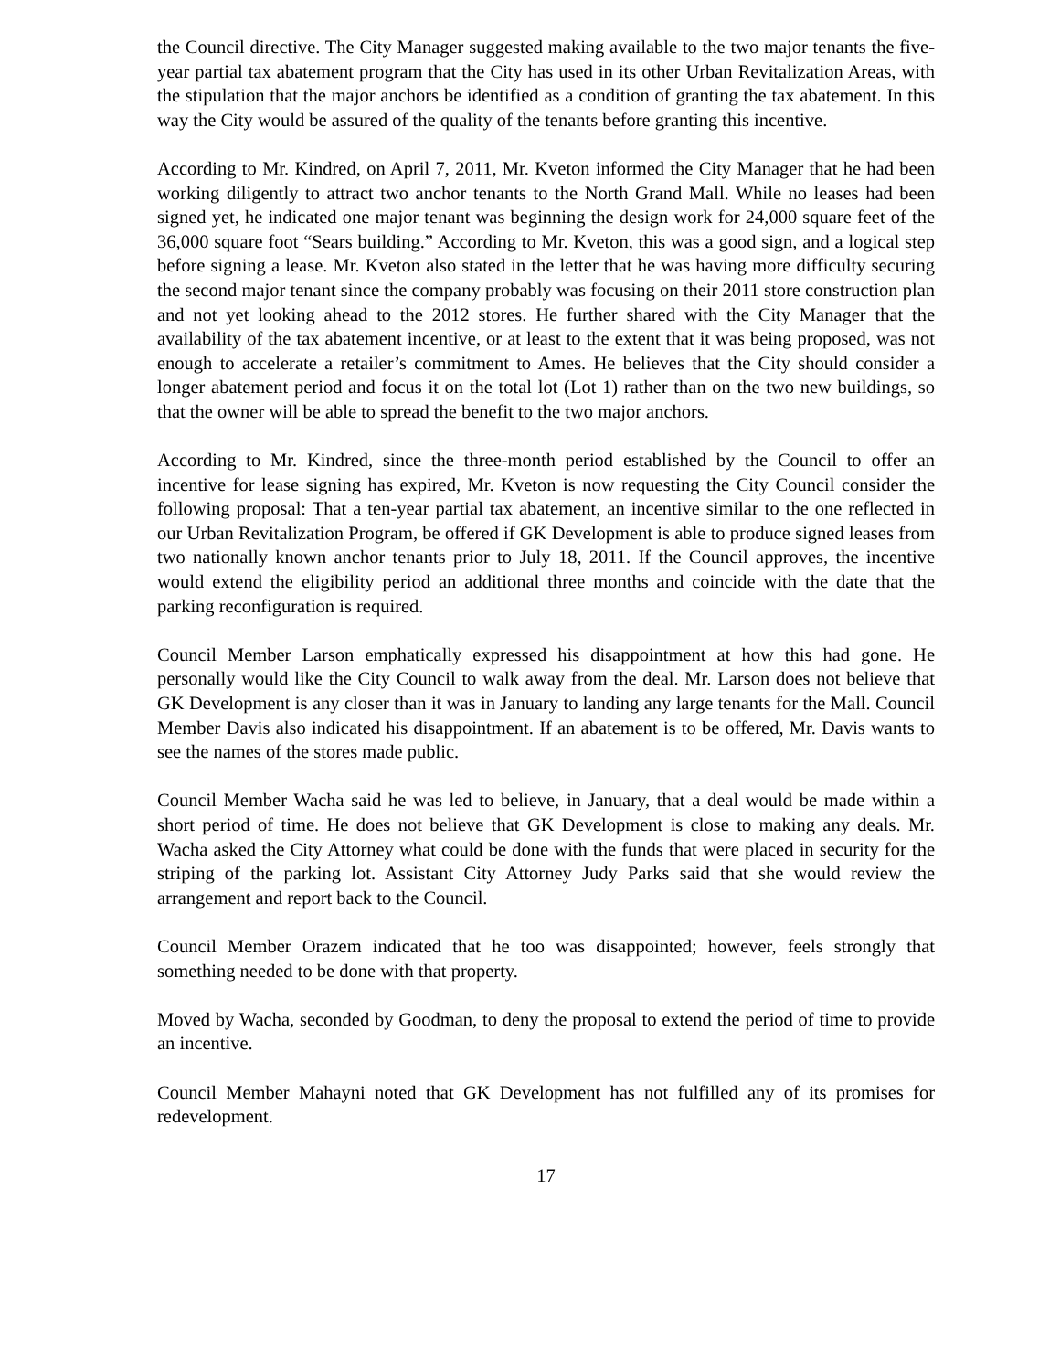the Council directive. The City Manager suggested making available to the two major tenants the five-year partial tax abatement program that the City has used in its other Urban Revitalization Areas, with the stipulation that the major anchors be identified as a condition of granting the tax abatement. In this way the City would be assured of the quality of the tenants before granting this incentive.
According to Mr. Kindred, on April 7, 2011, Mr. Kveton informed the City Manager that he had been working diligently to attract two anchor tenants to the North Grand Mall. While no leases had been signed yet, he indicated one major tenant was beginning the design work for 24,000 square feet of the 36,000 square foot “Sears building.” According to Mr. Kveton, this was a good sign, and a logical step before signing a lease. Mr. Kveton also stated in the letter that he was having more difficulty securing the second major tenant since the company probably was focusing on their 2011 store construction plan and not yet looking ahead to the 2012 stores. He further shared with the City Manager that the availability of the tax abatement incentive, or at least to the extent that it was being proposed, was not enough to accelerate a retailer’s commitment to Ames. He believes that the City should consider a longer abatement period and focus it on the total lot (Lot 1) rather than on the two new buildings, so that the owner will be able to spread the benefit to the two major anchors.
According to Mr. Kindred, since the three-month period established by the Council to offer an incentive for lease signing has expired, Mr. Kveton is now requesting the City Council consider the following proposal: That a ten-year partial tax abatement, an incentive similar to the one reflected in our Urban Revitalization Program, be offered if GK Development is able to produce signed leases from two nationally known anchor tenants prior to July 18, 2011. If the Council approves, the incentive would extend the eligibility period an additional three months and coincide with the date that the parking reconfiguration is required.
Council Member Larson emphatically expressed his disappointment at how this had gone. He personally would like the City Council to walk away from the deal. Mr. Larson does not believe that GK Development is any closer than it was in January to landing any large tenants for the Mall. Council Member Davis also indicated his disappointment. If an abatement is to be offered, Mr. Davis wants to see the names of the stores made public.
Council Member Wacha said he was led to believe, in January, that a deal would be made within a short period of time. He does not believe that GK Development is close to making any deals. Mr. Wacha asked the City Attorney what could be done with the funds that were placed in security for the striping of the parking lot. Assistant City Attorney Judy Parks said that she would review the arrangement and report back to the Council.
Council Member Orazem indicated that he too was disappointed; however, feels strongly that something needed to be done with that property.
Moved by Wacha, seconded by Goodman, to deny the proposal to extend the period of time to provide an incentive.
Council Member Mahayni noted that GK Development has not fulfilled any of its promises for redevelopment.
17